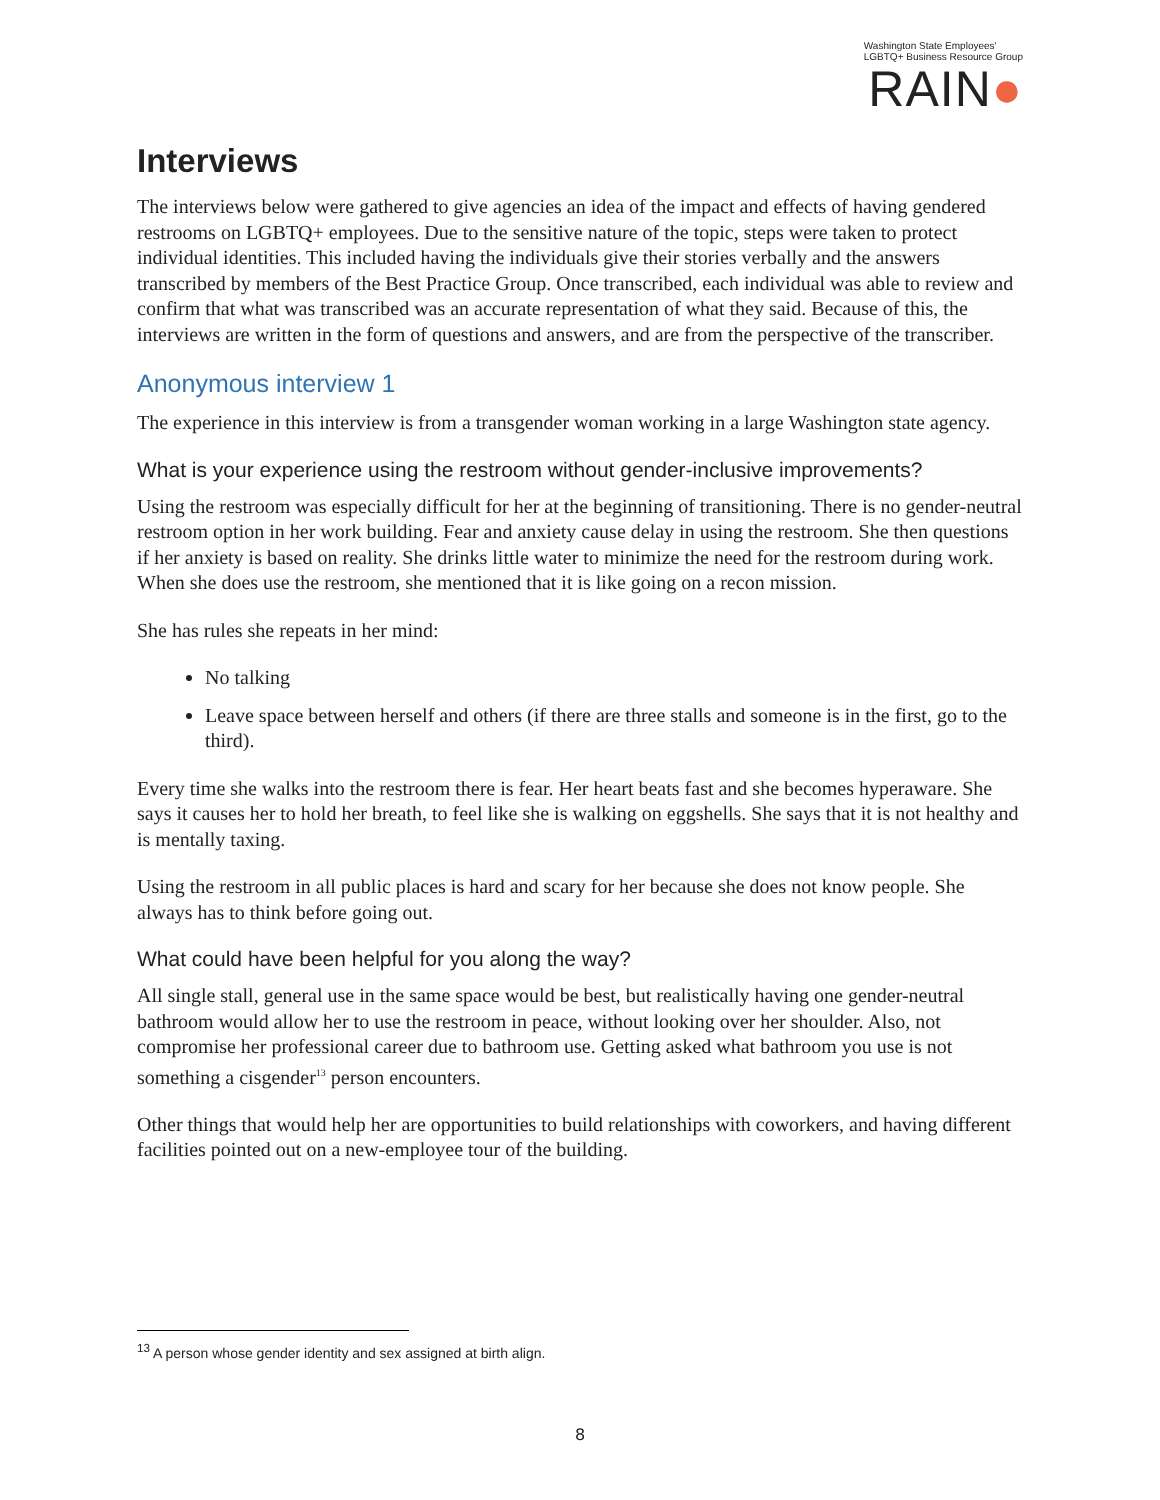Washington State Employees'
LGBTQ+ Business Resource Group
RAIN●
Interviews
The interviews below were gathered to give agencies an idea of the impact and effects of having gendered restrooms on LGBTQ+ employees. Due to the sensitive nature of the topic, steps were taken to protect individual identities. This included having the individuals give their stories verbally and the answers transcribed by members of the Best Practice Group. Once transcribed, each individual was able to review and confirm that what was transcribed was an accurate representation of what they said. Because of this, the interviews are written in the form of questions and answers, and are from the perspective of the transcriber.
Anonymous interview 1
The experience in this interview is from a transgender woman working in a large Washington state agency.
What is your experience using the restroom without gender-inclusive improvements?
Using the restroom was especially difficult for her at the beginning of transitioning. There is no gender-neutral restroom option in her work building. Fear and anxiety cause delay in using the restroom. She then questions if her anxiety is based on reality. She drinks little water to minimize the need for the restroom during work. When she does use the restroom, she mentioned that it is like going on a recon mission.
She has rules she repeats in her mind:
No talking
Leave space between herself and others (if there are three stalls and someone is in the first, go to the third).
Every time she walks into the restroom there is fear. Her heart beats fast and she becomes hyperaware. She says it causes her to hold her breath, to feel like she is walking on eggshells. She says that it is not healthy and is mentally taxing.
Using the restroom in all public places is hard and scary for her because she does not know people. She always has to think before going out.
What could have been helpful for you along the way?
All single stall, general use in the same space would be best, but realistically having one gender-neutral bathroom would allow her to use the restroom in peace, without looking over her shoulder. Also, not compromise her professional career due to bathroom use. Getting asked what bathroom you use is not something a cisgender<sup>13</sup> person encounters.
Other things that would help her are opportunities to build relationships with coworkers, and having different facilities pointed out on a new-employee tour of the building.
<sup>13</sup> A person whose gender identity and sex assigned at birth align.
8